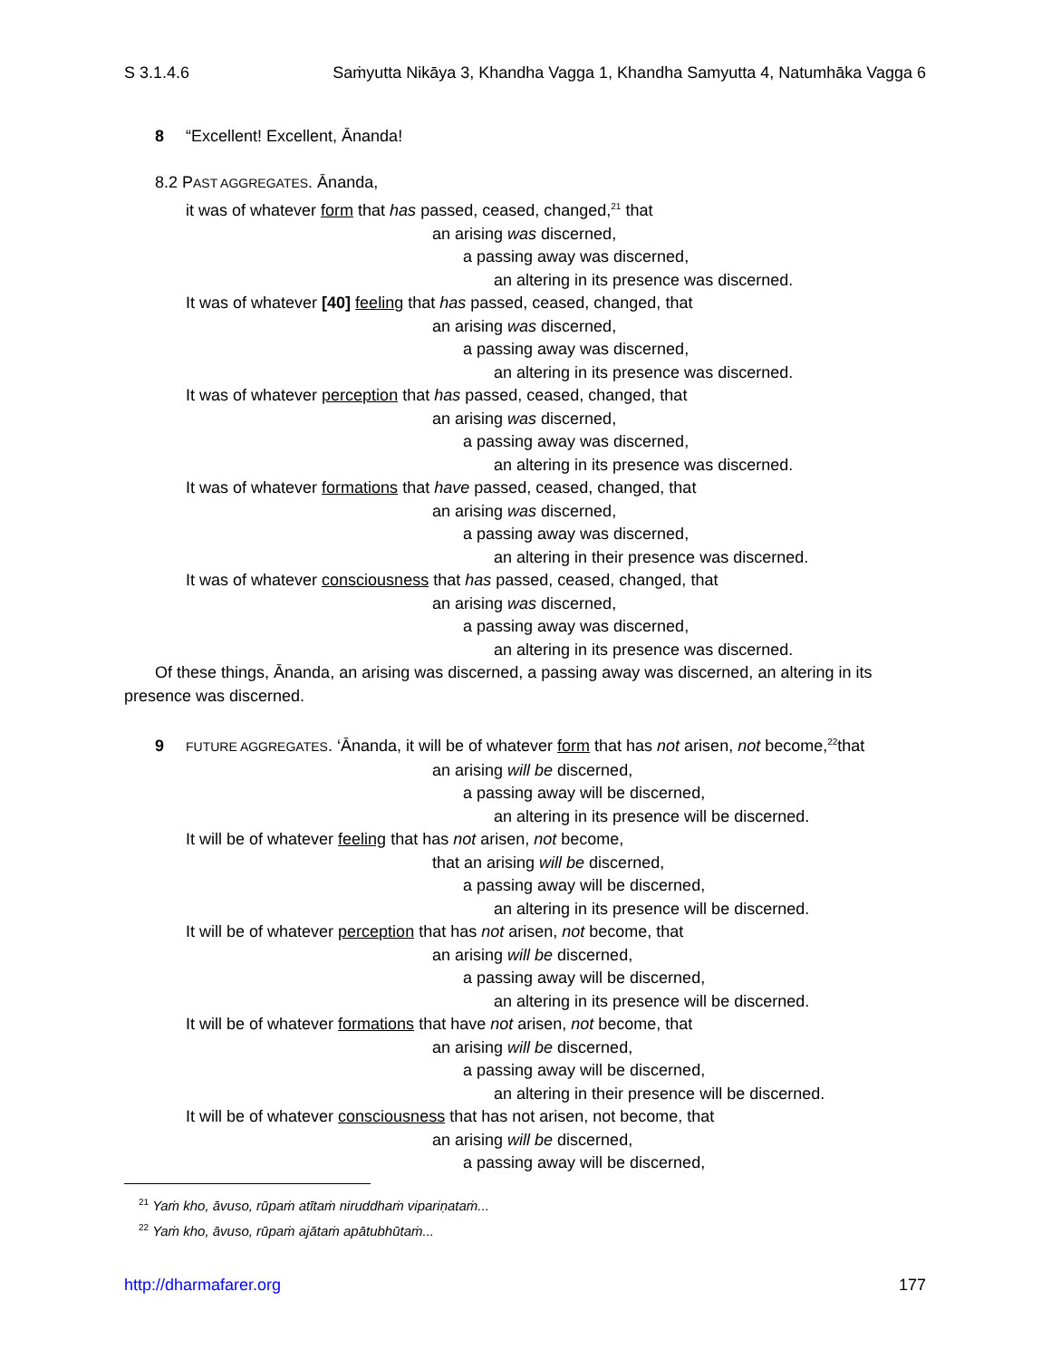S 3.1.4.6 Saṁyutta Nikāya 3, Khandha Vagga 1, Khandha Samyutta 4, Natumhāka Vagga 6
8 “Excellent! Excellent, Ānanda!
8.2 PAST AGGREGATES. Ānanda,
it was of whatever form that has passed, ceased, changed,<sup>21</sup> that
an arising was discerned,
a passing away was discerned,
an altering in its presence was discerned.
It was of whatever [40] feeling that has passed, ceased, changed, that
an arising was discerned,
a passing away was discerned,
an altering in its presence was discerned.
It was of whatever perception that has passed, ceased, changed, that
an arising was discerned,
a passing away was discerned,
an altering in its presence was discerned.
It was of whatever formations that have passed, ceased, changed, that
an arising was discerned,
a passing away was discerned,
an altering in their presence was discerned.
It was of whatever consciousness that has passed, ceased, changed, that
an arising was discerned,
a passing away was discerned,
an altering in its presence was discerned.
Of these things, Ānanda, an arising was discerned, a passing away was discerned, an altering in its presence was discerned.
9 FUTURE AGGREGATES. ‘Ānanda, it will be of whatever form that has not arisen, not become,<sup>22</sup>that
an arising will be discerned,
a passing away will be discerned,
an altering in its presence will be discerned.
It will be of whatever feeling that has not arisen, not become,
that an arising will be discerned,
a passing away will be discerned,
an altering in its presence will be discerned.
It will be of whatever perception that has not arisen, not become, that
an arising will be discerned,
a passing away will be discerned,
an altering in its presence will be discerned.
It will be of whatever formations that have not arisen, not become, that
an arising will be discerned,
a passing away will be discerned,
an altering in their presence will be discerned.
It will be of whatever consciousness that has not arisen, not become, that
an arising will be discerned,
a passing away will be discerned,
<sup>21</sup> Yaṁ kho, āvuso, rūpaṁ atītaṁ niruddhaṁ vipariṇataṁ...
<sup>22</sup> Yaṁ kho, āvuso, rūpaṁ ajātaṁ apātubhūtaṁ...
http://dharmafarer.org 177